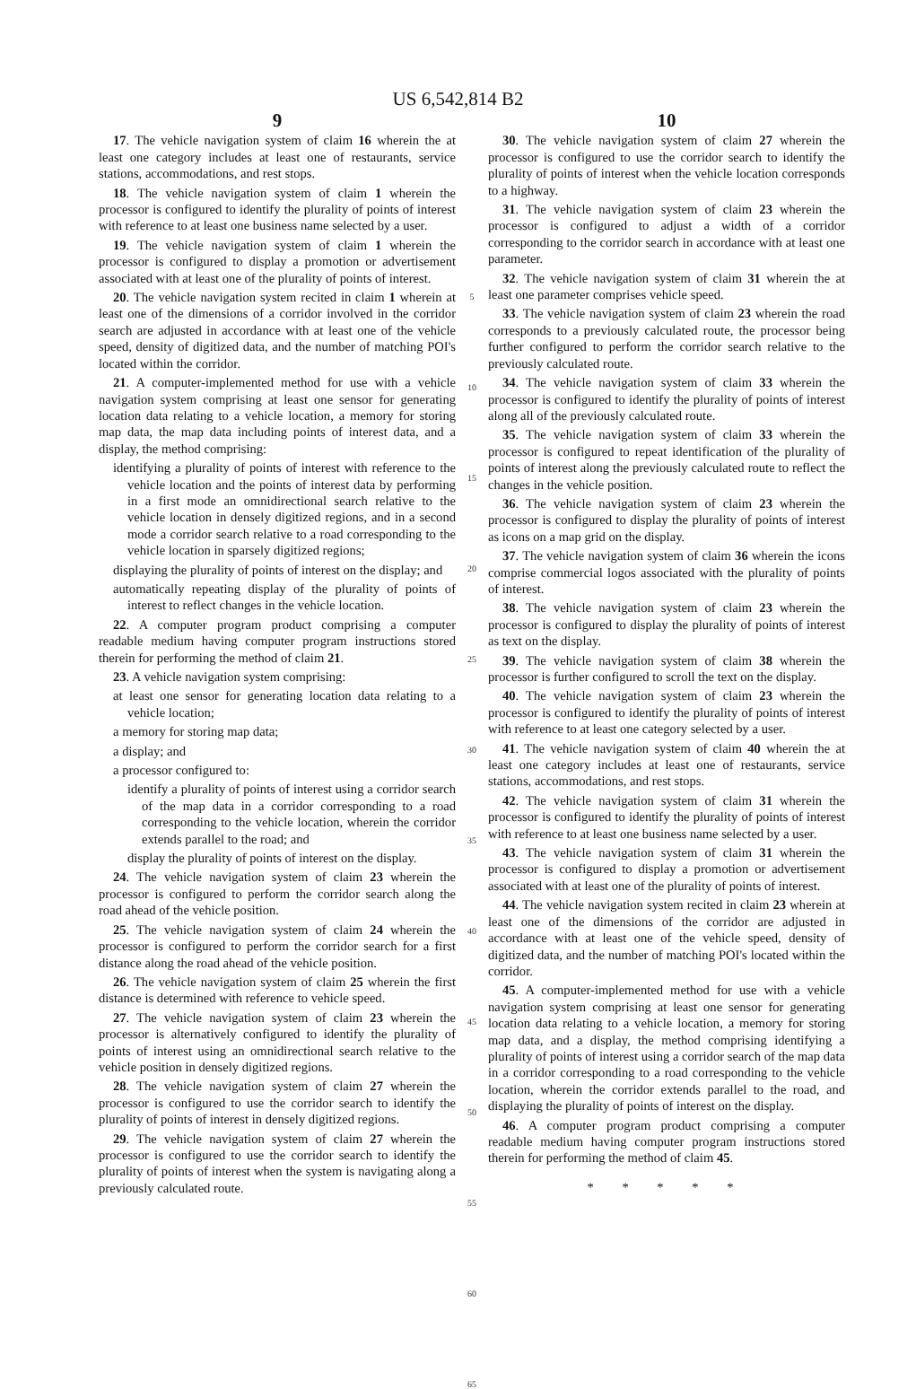US 6,542,814 B2
9
17. The vehicle navigation system of claim 16 wherein the at least one category includes at least one of restaurants, service stations, accommodations, and rest stops.
18. The vehicle navigation system of claim 1 wherein the processor is configured to identify the plurality of points of interest with reference to at least one business name selected by a user.
19. The vehicle navigation system of claim 1 wherein the processor is configured to display a promotion or advertisement associated with at least one of the plurality of points of interest.
20. The vehicle navigation system recited in claim 1 wherein at least one of the dimensions of a corridor involved in the corridor search are adjusted in accordance with at least one of the vehicle speed, density of digitized data, and the number of matching POI's located within the corridor.
21. A computer-implemented method for use with a vehicle navigation system comprising at least one sensor for generating location data relating to a vehicle location, a memory for storing map data, the map data including points of interest data, and a display, the method comprising:
identifying a plurality of points of interest with reference to the vehicle location and the points of interest data by performing in a first mode an omnidirectional search relative to the vehicle location in densely digitized regions, and in a second mode a corridor search relative to a road corresponding to the vehicle location in sparsely digitized regions;
displaying the plurality of points of interest on the display; and
automatically repeating display of the plurality of points of interest to reflect changes in the vehicle location.
22. A computer program product comprising a computer readable medium having computer program instructions stored therein for performing the method of claim 21.
23. A vehicle navigation system comprising:
at least one sensor for generating location data relating to a vehicle location;
a memory for storing map data;
a display; and
a processor configured to:
identify a plurality of points of interest using a corridor search of the map data in a corridor corresponding to a road corresponding to the vehicle location, wherein the corridor extends parallel to the road; and
display the plurality of points of interest on the display.
24. The vehicle navigation system of claim 23 wherein the processor is configured to perform the corridor search along the road ahead of the vehicle position.
25. The vehicle navigation system of claim 24 wherein the processor is configured to perform the corridor search for a first distance along the road ahead of the vehicle position.
26. The vehicle navigation system of claim 25 wherein the first distance is determined with reference to vehicle speed.
27. The vehicle navigation system of claim 23 wherein the processor is alternatively configured to identify the plurality of points of interest using an omnidirectional search relative to the vehicle position in densely digitized regions.
28. The vehicle navigation system of claim 27 wherein the processor is configured to use the corridor search to identify the plurality of points of interest in densely digitized regions.
29. The vehicle navigation system of claim 27 wherein the processor is configured to use the corridor search to identify the plurality of points of interest when the system is navigating along a previously calculated route.
5
10
15
20
25
30
35
40
45
50
55
60
65
10
30. The vehicle navigation system of claim 27 wherein the processor is configured to use the corridor search to identify the plurality of points of interest when the vehicle location corresponds to a highway.
31. The vehicle navigation system of claim 23 wherein the processor is configured to adjust a width of a corridor corresponding to the corridor search in accordance with at least one parameter.
32. The vehicle navigation system of claim 31 wherein the at least one parameter comprises vehicle speed.
33. The vehicle navigation system of claim 23 wherein the road corresponds to a previously calculated route, the processor being further configured to perform the corridor search relative to the previously calculated route.
34. The vehicle navigation system of claim 33 wherein the processor is configured to identify the plurality of points of interest along all of the previously calculated route.
35. The vehicle navigation system of claim 33 wherein the processor is configured to repeat identification of the plurality of points of interest along the previously calculated route to reflect the changes in the vehicle position.
36. The vehicle navigation system of claim 23 wherein the processor is configured to display the plurality of points of interest as icons on a map grid on the display.
37. The vehicle navigation system of claim 36 wherein the icons comprise commercial logos associated with the plurality of points of interest.
38. The vehicle navigation system of claim 23 wherein the processor is configured to display the plurality of points of interest as text on the display.
39. The vehicle navigation system of claim 38 wherein the processor is further configured to scroll the text on the display.
40. The vehicle navigation system of claim 23 wherein the processor is configured to identify the plurality of points of interest with reference to at least one category selected by a user.
41. The vehicle navigation system of claim 40 wherein the at least one category includes at least one of restaurants, service stations, accommodations, and rest stops.
42. The vehicle navigation system of claim 31 wherein the processor is configured to identify the plurality of points of interest with reference to at least one business name selected by a user.
43. The vehicle navigation system of claim 31 wherein the processor is configured to display a promotion or advertisement associated with at least one of the plurality of points of interest.
44. The vehicle navigation system recited in claim 23 wherein at least one of the dimensions of the corridor are adjusted in accordance with at least one of the vehicle speed, density of digitized data, and the number of matching POI's located within the corridor.
45. A computer-implemented method for use with a vehicle navigation system comprising at least one sensor for generating location data relating to a vehicle location, a memory for storing map data, and a display, the method comprising identifying a plurality of points of interest using a corridor search of the map data in a corridor corresponding to a road corresponding to the vehicle location, wherein the corridor extends parallel to the road, and displaying the plurality of points of interest on the display.
46. A computer program product comprising a computer readable medium having computer program instructions stored therein for performing the method of claim 45.
* * * * *